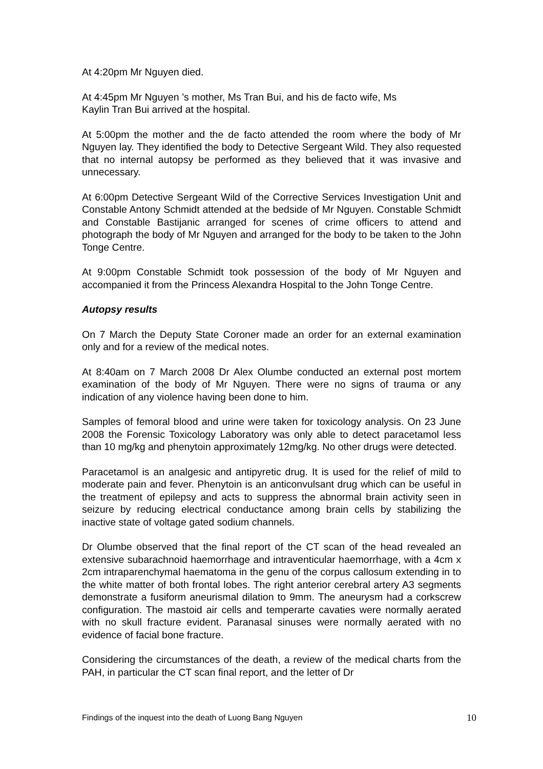At 4:20pm Mr Nguyen died.
At 4:45pm Mr Nguyen ’s mother, Ms Tran Bui, and his de facto wife, Ms
Kaylin Tran Bui arrived at the hospital.
At 5:00pm the mother and the de facto attended the room where the body of Mr Nguyen lay. They identified the body to Detective Sergeant Wild. They also requested that no internal autopsy be performed as they believed that it was invasive and unnecessary.
At 6:00pm Detective Sergeant Wild of the Corrective Services Investigation Unit and Constable Antony Schmidt attended at the bedside of Mr Nguyen. Constable Schmidt and Constable Bastijanic arranged for scenes of crime officers to attend and photograph the body of Mr Nguyen and arranged for the body to be taken to the John Tonge Centre.
At 9:00pm Constable Schmidt took possession of the body of Mr Nguyen and accompanied it from the Princess Alexandra Hospital to the John Tonge Centre.
Autopsy results
On 7 March the Deputy State Coroner made an order for an external examination only and for a review of the medical notes.
At 8:40am on 7 March 2008 Dr Alex Olumbe conducted an external post mortem examination of the body of Mr Nguyen. There were no signs of trauma or any indication of any violence having been done to him.
Samples of femoral blood and urine were taken for toxicology analysis. On 23 June 2008 the Forensic Toxicology Laboratory was only able to detect paracetamol less than 10 mg/kg and phenytoin approximately 12mg/kg. No other drugs were detected.
Paracetamol is an analgesic and antipyretic drug. It is used for the relief of mild to moderate pain and fever. Phenytoin is an anticonvulsant drug which can be useful in the treatment of epilepsy and acts to suppress the abnormal brain activity seen in seizure by reducing electrical conductance among brain cells by stabilizing the inactive state of voltage gated sodium channels.
Dr Olumbe observed that the final report of the CT scan of the head revealed an extensive subarachnoid haemorrhage and intraventicular haemorrhage, with a 4cm x 2cm intraparenchymal haematoma in the genu of the corpus callosum extending in to the white matter of both frontal lobes. The right anterior cerebral artery A3 segments demonstrate a fusiform aneurismal dilation to 9mm. The aneurysm had a corkscrew configuration. The mastoid air cells and temperarte cavaties were normally aerated with no skull fracture evident. Paranasal sinuses were normally aerated with no evidence of facial bone fracture.
Considering the circumstances of the death, a review of the medical charts from the PAH, in particular the CT scan final report, and the letter of Dr
Findings of the inquest into the death of Luong Bang Nguyen 10